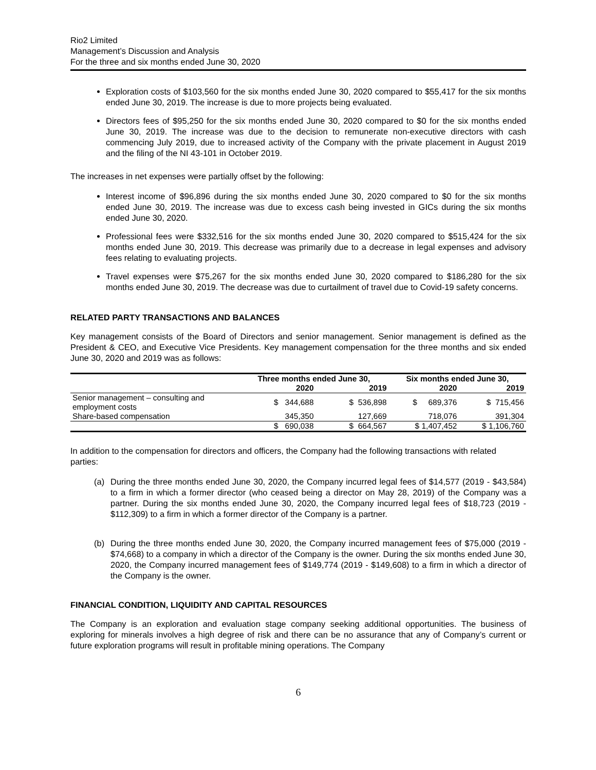Rio2 Limited
Management’s Discussion and Analysis
For the three and six months ended June 30, 2020
Exploration costs of $103,560 for the six months ended June 30, 2020 compared to $55,417 for the six months ended June 30, 2019. The increase is due to more projects being evaluated.
Directors fees of $95,250 for the six months ended June 30, 2020 compared to $0 for the six months ended June 30, 2019. The increase was due to the decision to remunerate non-executive directors with cash commencing July 2019, due to increased activity of the Company with the private placement in August 2019 and the filing of the NI 43-101 in October 2019.
The increases in net expenses were partially offset by the following:
Interest income of $96,896 during the six months ended June 30, 2020 compared to $0 for the six months ended June 30, 2019. The increase was due to excess cash being invested in GICs during the six months ended June 30, 2020.
Professional fees were $332,516 for the six months ended June 30, 2020 compared to $515,424 for the six months ended June 30, 2019. This decrease was primarily due to a decrease in legal expenses and advisory fees relating to evaluating projects.
Travel expenses were $75,267 for the six months ended June 30, 2020 compared to $186,280 for the six months ended June 30, 2019. The decrease was due to curtailment of travel due to Covid-19 safety concerns.
RELATED PARTY TRANSACTIONS AND BALANCES
Key management consists of the Board of Directors and senior management. Senior management is defined as the President & CEO, and Executive Vice Presidents. Key management compensation for the three months and six ended June 30, 2020 and 2019 was as follows:
| | Three months ended June 30, | | Six months ended June 30, | |
| --- | --- | --- | --- | --- |
| | 2020 | 2019 | 2020 | 2019 |
| Senior management – consulting and employment costs | $ 344,688 | $ 536,898 | $ 689,376 | $ 715,456 |
| Share-based compensation | 345,350 | 127,669 | 718,076 | 391,304 |
| | $ 690,038 | $ 664,567 | $ 1,407,452 | $ 1,106,760 |
In addition to the compensation for directors and officers, the Company had the following transactions with related parties:
(a) During the three months ended June 30, 2020, the Company incurred legal fees of $14,577 (2019 - $43,584) to a firm in which a former director (who ceased being a director on May 28, 2019) of the Company was a partner. During the six months ended June 30, 2020, the Company incurred legal fees of $18,723 (2019 - $112,309) to a firm in which a former director of the Company is a partner.
(b) During the three months ended June 30, 2020, the Company incurred management fees of $75,000 (2019 - $74,668) to a company in which a director of the Company is the owner. During the six months ended June 30, 2020, the Company incurred management fees of $149,774 (2019 - $149,608) to a firm in which a director of the Company is the owner.
FINANCIAL CONDITION, LIQUIDITY AND CAPITAL RESOURCES
The Company is an exploration and evaluation stage company seeking additional opportunities. The business of exploring for minerals involves a high degree of risk and there can be no assurance that any of Company’s current or future exploration programs will result in profitable mining operations. The Company
6